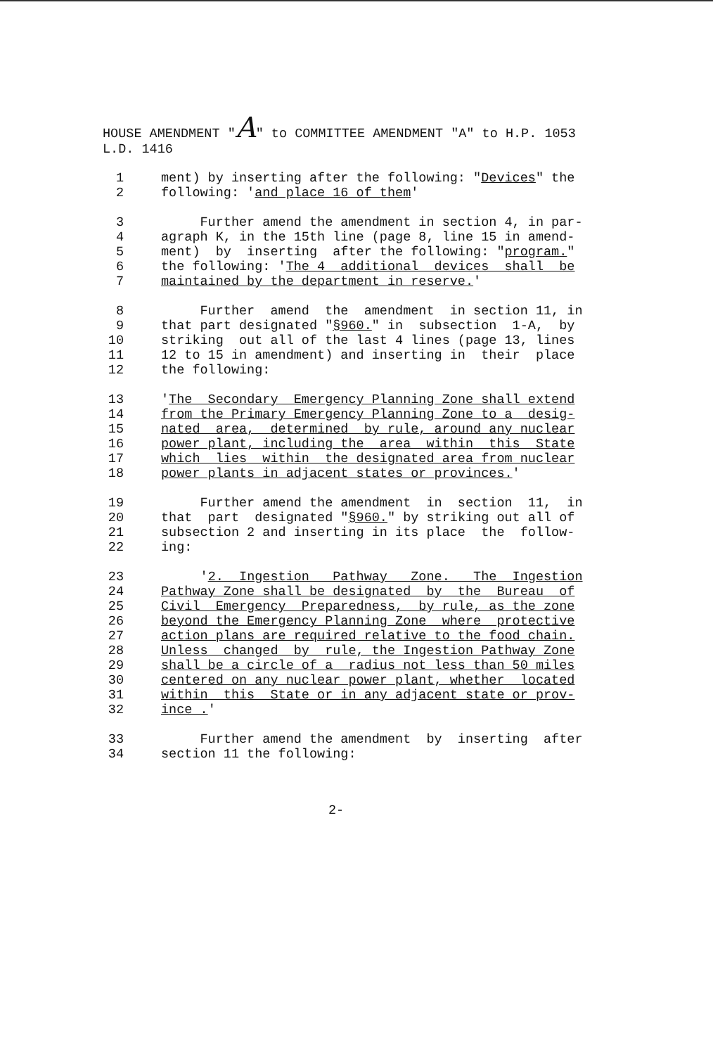HOUSE AMENDMENT "A" to COMMITTEE AMENDMENT "A" to H.P. 1053
L.D. 1416
1 ment) by inserting after the following: "Devices" the
2 following: 'and place 16 of them'
3 Further amend the amendment in section 4, in par-
4 agraph K, in the 15th line (page 8, line 15 in amend-
5 ment) by inserting after the following: "program."
6 the following: 'The 4 additional devices shall be
7 maintained by the department in reserve.'
8 Further amend the amendment in section 11, in
9 that part designated "§960." in subsection 1-A, by
10 striking out all of the last 4 lines (page 13, lines
11 12 to 15 in amendment) and inserting in their place
12 the following:
13 'The Secondary Emergency Planning Zone shall extend
14 from the Primary Emergency Planning Zone to a desig-
15 nated area, determined by rule, around any nuclear
16 power plant, including the area within this State
17 which lies within the designated area from nuclear
18 power plants in adjacent states or provinces.'
19 Further amend the amendment in section 11, in
20 that part designated "§960." by striking out all of
21 subsection 2 and inserting in its place the follow-
22 ing:
23 '2. Ingestion Pathway Zone. The Ingestion
24 Pathway Zone shall be designated by the Bureau of
25 Civil Emergency Preparedness, by rule, as the zone
26 beyond the Emergency Planning Zone where protective
27 action plans are required relative to the food chain.
28 Unless changed by rule, the Ingestion Pathway Zone
29 shall be a circle of a radius not less than 50 miles
30 centered on any nuclear power plant, whether located
31 within this State or in any adjacent state or prov-
32 ince .'
33 Further amend the amendment by inserting after
34 section 11 the following:
2-